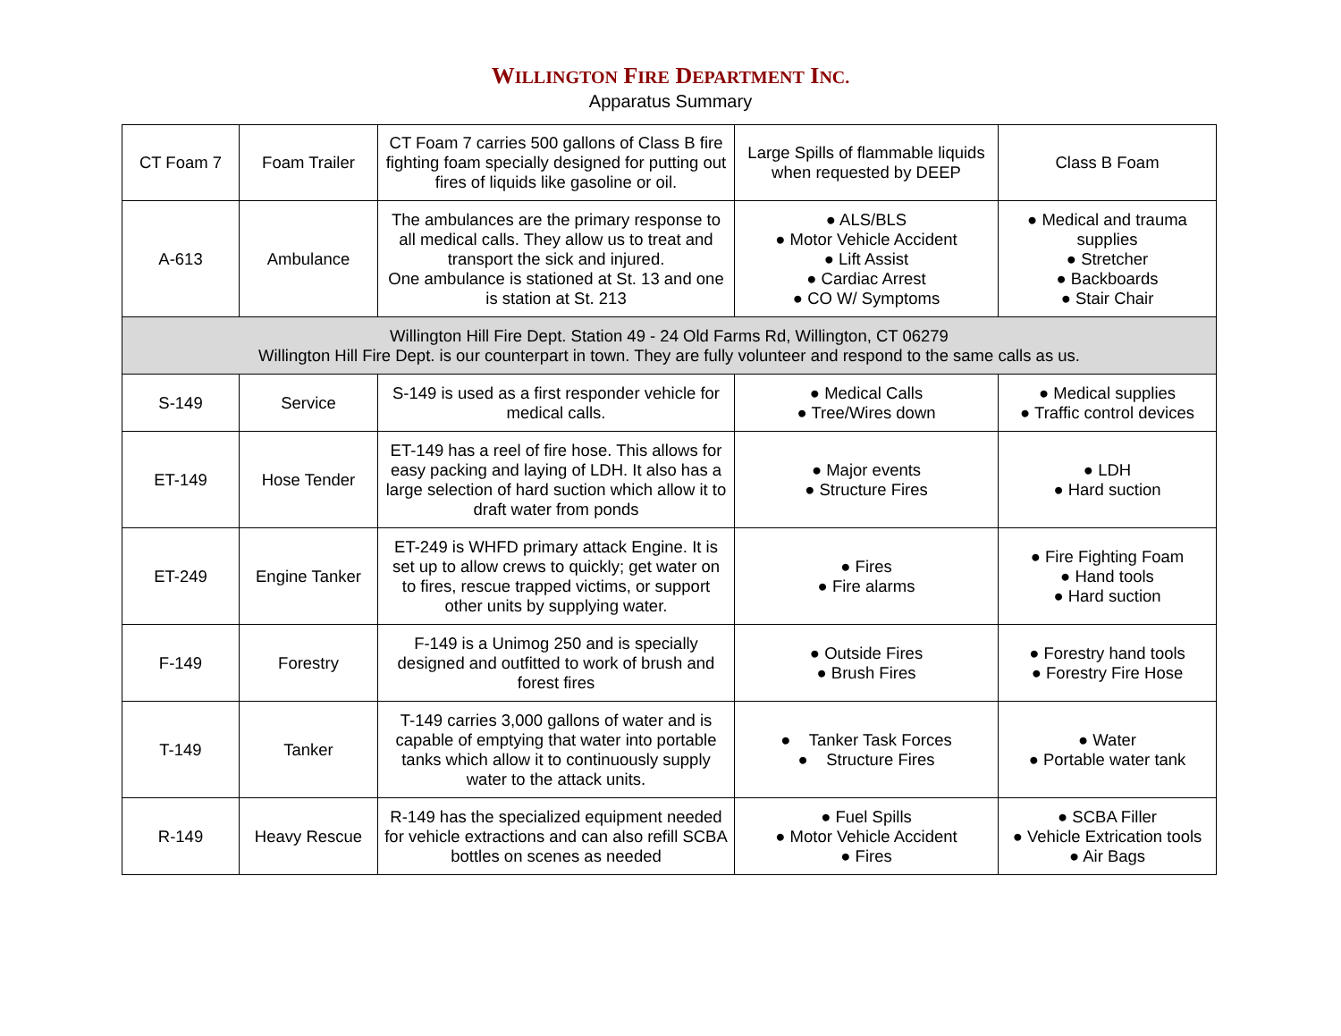WILLINGTON FIRE DEPARTMENT INC.
Apparatus Summary
| CT Foam 7 | Foam Trailer | CT Foam 7 carries 500 gallons of Class B fire fighting foam specially designed for putting out fires of liquids like gasoline or oil. | Large Spills of flammable liquids when requested by DEEP | Class B Foam |
| A-613 | Ambulance | The ambulances are the primary response to all medical calls. They allow us to treat and transport the sick and injured. One ambulance is stationed at St. 13 and one is station at St. 213 | ● ALS/BLS ● Motor Vehicle Accident ● Lift Assist ● Cardiac Arrest ● CO W/ Symptoms | ● Medical and trauma supplies ● Stretcher ● Backboards ● Stair Chair |
| Willington Hill Fire Dept. Station 49 - 24 Old Farms Rd, Willington, CT 06279 Willington Hill Fire Dept. is our counterpart in town. They are fully volunteer and respond to the same calls as us. | | | | |
| S-149 | Service | S-149 is used as a first responder vehicle for medical calls. | ● Medical Calls ● Tree/Wires down | ● Medical supplies ● Traffic control devices |
| ET-149 | Hose Tender | ET-149 has a reel of fire hose. This allows for easy packing and laying of LDH. It also has a large selection of hard suction which allow it to draft water from ponds | ● Major events ● Structure Fires | ● LDH ● Hard suction |
| ET-249 | Engine Tanker | ET-249 is WHFD primary attack Engine. It is set up to allow crews to quickly; get water on to fires, rescue trapped victims, or support other units by supplying water. | ● Fires ● Fire alarms | ● Fire Fighting Foam ● Hand tools ● Hard suction |
| F-149 | Forestry | F-149 is a Unimog 250 and is specially designed and outfitted to work of brush and forest fires | ● Outside Fires ● Brush Fires | ● Forestry hand tools ● Forestry Fire Hose |
| T-149 | Tanker | T-149 carries 3,000 gallons of water and is capable of emptying that water into portable tanks which allow it to continuously supply water to the attack units. | ● Tanker Task Forces ● Structure Fires | ● Water ● Portable water tank |
| R-149 | Heavy Rescue | R-149 has the specialized equipment needed for vehicle extractions and can also refill SCBA bottles on scenes as needed | ● Fuel Spills ● Motor Vehicle Accident ● Fires | ● SCBA Filler ● Vehicle Extrication tools ● Air Bags |